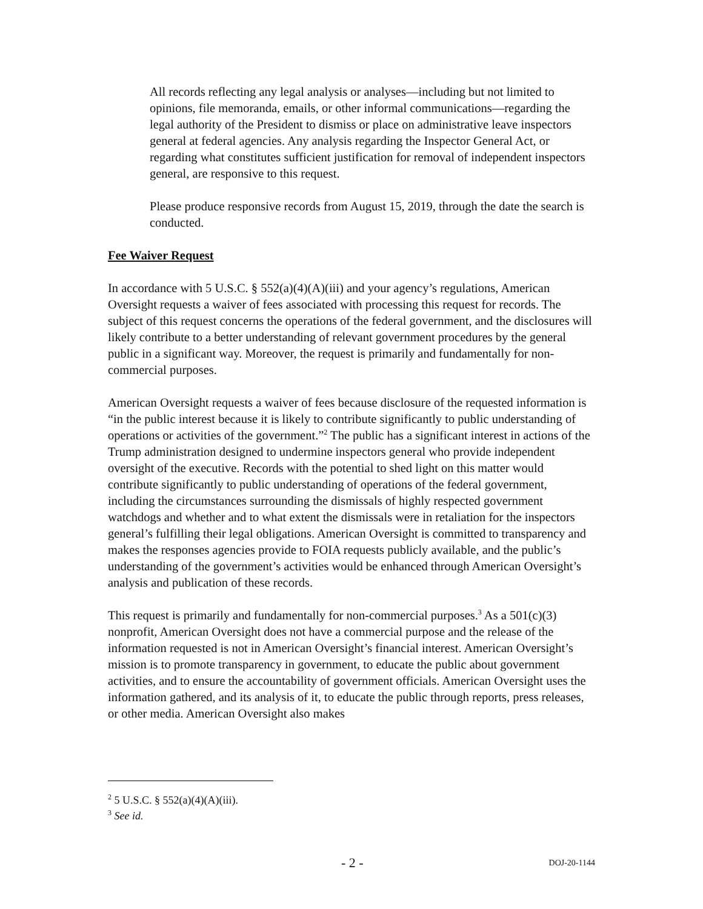All records reflecting any legal analysis or analyses—including but not limited to opinions, file memoranda, emails, or other informal communications—regarding the legal authority of the President to dismiss or place on administrative leave inspectors general at federal agencies. Any analysis regarding the Inspector General Act, or regarding what constitutes sufficient justification for removal of independent inspectors general, are responsive to this request.
Please produce responsive records from August 15, 2019, through the date the search is conducted.
Fee Waiver Request
In accordance with 5 U.S.C. § 552(a)(4)(A)(iii) and your agency’s regulations, American Oversight requests a waiver of fees associated with processing this request for records. The subject of this request concerns the operations of the federal government, and the disclosures will likely contribute to a better understanding of relevant government procedures by the general public in a significant way. Moreover, the request is primarily and fundamentally for non-commercial purposes.
American Oversight requests a waiver of fees because disclosure of the requested information is “in the public interest because it is likely to contribute significantly to public understanding of operations or activities of the government.”<sup>2</sup> The public has a significant interest in actions of the Trump administration designed to undermine inspectors general who provide independent oversight of the executive. Records with the potential to shed light on this matter would contribute significantly to public understanding of operations of the federal government, including the circumstances surrounding the dismissals of highly respected government watchdogs and whether and to what extent the dismissals were in retaliation for the inspectors general’s fulfilling their legal obligations. American Oversight is committed to transparency and makes the responses agencies provide to FOIA requests publicly available, and the public’s understanding of the government’s activities would be enhanced through American Oversight’s analysis and publication of these records.
This request is primarily and fundamentally for non-commercial purposes.<sup>3</sup> As a 501(c)(3) nonprofit, American Oversight does not have a commercial purpose and the release of the information requested is not in American Oversight’s financial interest. American Oversight’s mission is to promote transparency in government, to educate the public about government activities, and to ensure the accountability of government officials. American Oversight uses the information gathered, and its analysis of it, to educate the public through reports, press releases, or other media. American Oversight also makes
<sup>2</sup> 5 U.S.C. § 552(a)(4)(A)(iii).
<sup>3</sup> See id.
- 2 - DOJ-20-1144